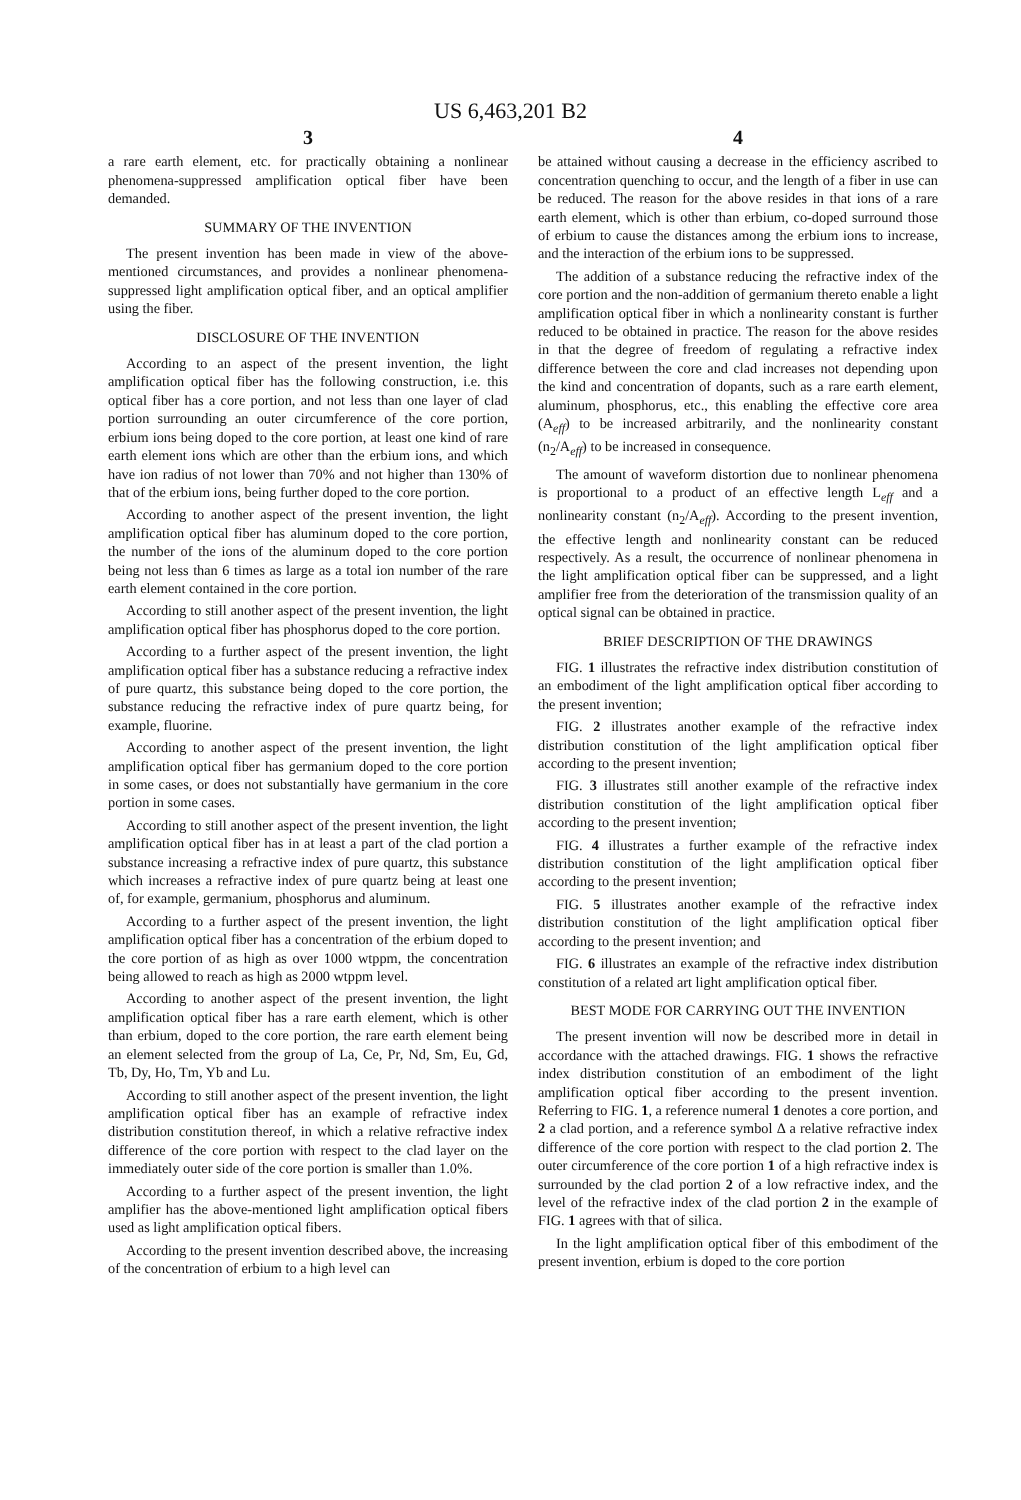US 6,463,201 B2
3
a rare earth element, etc. for practically obtaining a nonlinear phenomena-suppressed amplification optical fiber have been demanded.
SUMMARY OF THE INVENTION
The present invention has been made in view of the above-mentioned circumstances, and provides a nonlinear phenomena-suppressed light amplification optical fiber, and an optical amplifier using the fiber.
DISCLOSURE OF THE INVENTION
According to an aspect of the present invention, the light amplification optical fiber has the following construction, i.e. this optical fiber has a core portion, and not less than one layer of clad portion surrounding an outer circumference of the core portion, erbium ions being doped to the core portion, at least one kind of rare earth element ions which are other than the erbium ions, and which have ion radius of not lower than 70% and not higher than 130% of that of the erbium ions, being further doped to the core portion.
According to another aspect of the present invention, the light amplification optical fiber has aluminum doped to the core portion, the number of the ions of the aluminum doped to the core portion being not less than 6 times as large as a total ion number of the rare earth element contained in the core portion.
According to still another aspect of the present invention, the light amplification optical fiber has phosphorus doped to the core portion.
According to a further aspect of the present invention, the light amplification optical fiber has a substance reducing a refractive index of pure quartz, this substance being doped to the core portion, the substance reducing the refractive index of pure quartz being, for example, fluorine.
According to another aspect of the present invention, the light amplification optical fiber has germanium doped to the core portion in some cases, or does not substantially have germanium in the core portion in some cases.
According to still another aspect of the present invention, the light amplification optical fiber has in at least a part of the clad portion a substance increasing a refractive index of pure quartz, this substance which increases a refractive index of pure quartz being at least one of, for example, germanium, phosphorus and aluminum.
According to a further aspect of the present invention, the light amplification optical fiber has a concentration of the erbium doped to the core portion of as high as over 1000 wtppm, the concentration being allowed to reach as high as 2000 wtppm level.
According to another aspect of the present invention, the light amplification optical fiber has a rare earth element, which is other than erbium, doped to the core portion, the rare earth element being an element selected from the group of La, Ce, Pr, Nd, Sm, Eu, Gd, Tb, Dy, Ho, Tm, Yb and Lu.
According to still another aspect of the present invention, the light amplification optical fiber has an example of refractive index distribution constitution thereof, in which a relative refractive index difference of the core portion with respect to the clad layer on the immediately outer side of the core portion is smaller than 1.0%.
According to a further aspect of the present invention, the light amplifier has the above-mentioned light amplification optical fibers used as light amplification optical fibers.
According to the present invention described above, the increasing of the concentration of erbium to a high level can
4
be attained without causing a decrease in the efficiency ascribed to concentration quenching to occur, and the length of a fiber in use can be reduced. The reason for the above resides in that ions of a rare earth element, which is other than erbium, co-doped surround those of erbium to cause the distances among the erbium ions to increase, and the interaction of the erbium ions to be suppressed.
The addition of a substance reducing the refractive index of the core portion and the non-addition of germanium thereto enable a light amplification optical fiber in which a nonlinearity constant is further reduced to be obtained in practice. The reason for the above resides in that the degree of freedom of regulating a refractive index difference between the core and clad increases not depending upon the kind and concentration of dopants, such as a rare earth element, aluminum, phosphorus, etc., this enabling the effective core area (A<sub>eff</sub>) to be increased arbitrarily, and the nonlinearity constant (n<sub>2</sub>/A<sub>eff</sub>) to be increased in consequence.
The amount of waveform distortion due to nonlinear phenomena is proportional to a product of an effective length L<sub>eff</sub> and a nonlinearity constant (n<sub>2</sub>/A<sub>eff</sub>). According to the present invention, the effective length and nonlinearity constant can be reduced respectively. As a result, the occurrence of nonlinear phenomena in the light amplification optical fiber can be suppressed, and a light amplifier free from the deterioration of the transmission quality of an optical signal can be obtained in practice.
BRIEF DESCRIPTION OF THE DRAWINGS
FIG. 1 illustrates the refractive index distribution constitution of an embodiment of the light amplification optical fiber according to the present invention;
FIG. 2 illustrates another example of the refractive index distribution constitution of the light amplification optical fiber according to the present invention;
FIG. 3 illustrates still another example of the refractive index distribution constitution of the light amplification optical fiber according to the present invention;
FIG. 4 illustrates a further example of the refractive index distribution constitution of the light amplification optical fiber according to the present invention;
FIG. 5 illustrates another example of the refractive index distribution constitution of the light amplification optical fiber according to the present invention; and
FIG. 6 illustrates an example of the refractive index distribution constitution of a related art light amplification optical fiber.
BEST MODE FOR CARRYING OUT THE INVENTION
The present invention will now be described more in detail in accordance with the attached drawings. FIG. 1 shows the refractive index distribution constitution of an embodiment of the light amplification optical fiber according to the present invention. Referring to FIG. 1, a reference numeral 1 denotes a core portion, and 2 a clad portion, and a reference symbol Δ a relative refractive index difference of the core portion with respect to the clad portion 2. The outer circumference of the core portion 1 of a high refractive index is surrounded by the clad portion 2 of a low refractive index, and the level of the refractive index of the clad portion 2 in the example of FIG. 1 agrees with that of silica.
In the light amplification optical fiber of this embodiment of the present invention, erbium is doped to the core portion